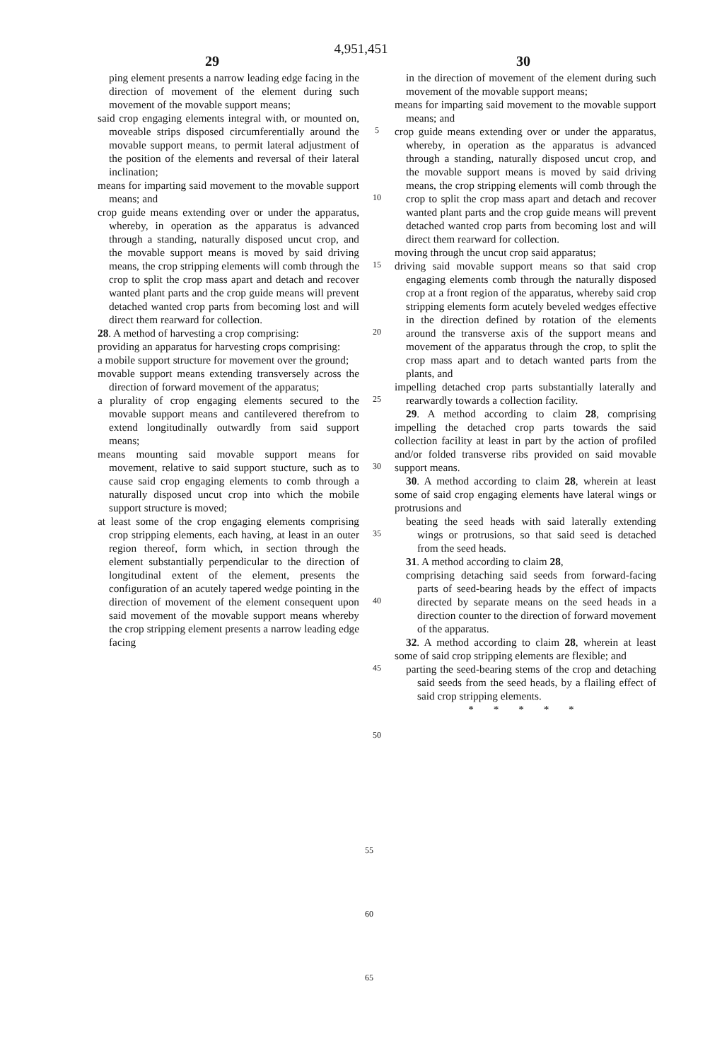29
4,951,451
30
ping element presents a narrow leading edge facing in the direction of movement of the element during such movement of the movable support means;
said crop engaging elements integral with, or mounted on, moveable strips disposed circumferentially around the movable support means, to permit lateral adjustment of the position of the elements and reversal of their lateral inclination;
means for imparting said movement to the movable support means; and
crop guide means extending over or under the apparatus, whereby, in operation as the apparatus is advanced through a standing, naturally disposed uncut crop, and the movable support means is moved by said driving means, the crop stripping elements will comb through the crop to split the crop mass apart and detach and recover wanted plant parts and the crop guide means will prevent detached wanted crop parts from becoming lost and will direct them rearward for collection.
28. A method of harvesting a crop comprising:
providing an apparatus for harvesting crops comprising:
a mobile support structure for movement over the ground;
movable support means extending transversely across the direction of forward movement of the apparatus;
a plurality of crop engaging elements secured to the movable support means and cantilevered therefrom to extend longitudinally outwardly from said support means;
means mounting said movable support means for movement, relative to said support stucture, such as to cause said crop engaging elements to comb through a naturally disposed uncut crop into which the mobile support structure is moved;
at least some of the crop engaging elements comprising crop stripping elements, each having, at least in an outer region thereof, form which, in section through the element substantially perpendicular to the direction of longitudinal extent of the element, presents the configuration of an acutely tapered wedge pointing in the direction of movement of the element consequent upon said movement of the movable support means whereby the crop stripping element presents a narrow leading edge facing
5
10
15
20
25
30
35
40
45
50
in the direction of movement of the element during such movement of the movable support means;
means for imparting said movement to the movable support means; and
crop guide means extending over or under the apparatus, whereby, in operation as the apparatus is advanced through a standing, naturally disposed uncut crop, and the movable support means is moved by said driving means, the crop stripping elements will comb through the crop to split the crop mass apart and detach and recover wanted plant parts and the crop guide means will prevent detached wanted crop parts from becoming lost and will direct them rearward for collection.
moving through the uncut crop said apparatus;
driving said movable support means so that said crop engaging elements comb through the naturally disposed crop at a front region of the apparatus, whereby said crop stripping elements form acutely beveled wedges effective in the direction defined by rotation of the elements around the transverse axis of the support means and movement of the apparatus through the crop, to split the crop mass apart and to detach wanted parts from the plants, and
impelling detached crop parts substantially laterally and rearwardly towards a collection facility.
29. A method according to claim 28, comprising impelling the detached crop parts towards the said collection facility at least in part by the action of profiled and/or folded transverse ribs provided on said movable support means.
30. A method according to claim 28, wherein at least some of said crop engaging elements have lateral wings or protrusions and
beating the seed heads with said laterally extending wings or protrusions, so that said seed is detached from the seed heads.
31. A method according to claim 28,
comprising detaching said seeds from forward-facing parts of seed-bearing heads by the effect of impacts directed by separate means on the seed heads in a direction counter to the direction of forward movement of the apparatus.
32. A method according to claim 28, wherein at least some of said crop stripping elements are flexible; and
parting the seed-bearing stems of the crop and detaching said seeds from the seed heads, by a flailing effect of said crop stripping elements.
* * * * *
55
60
65